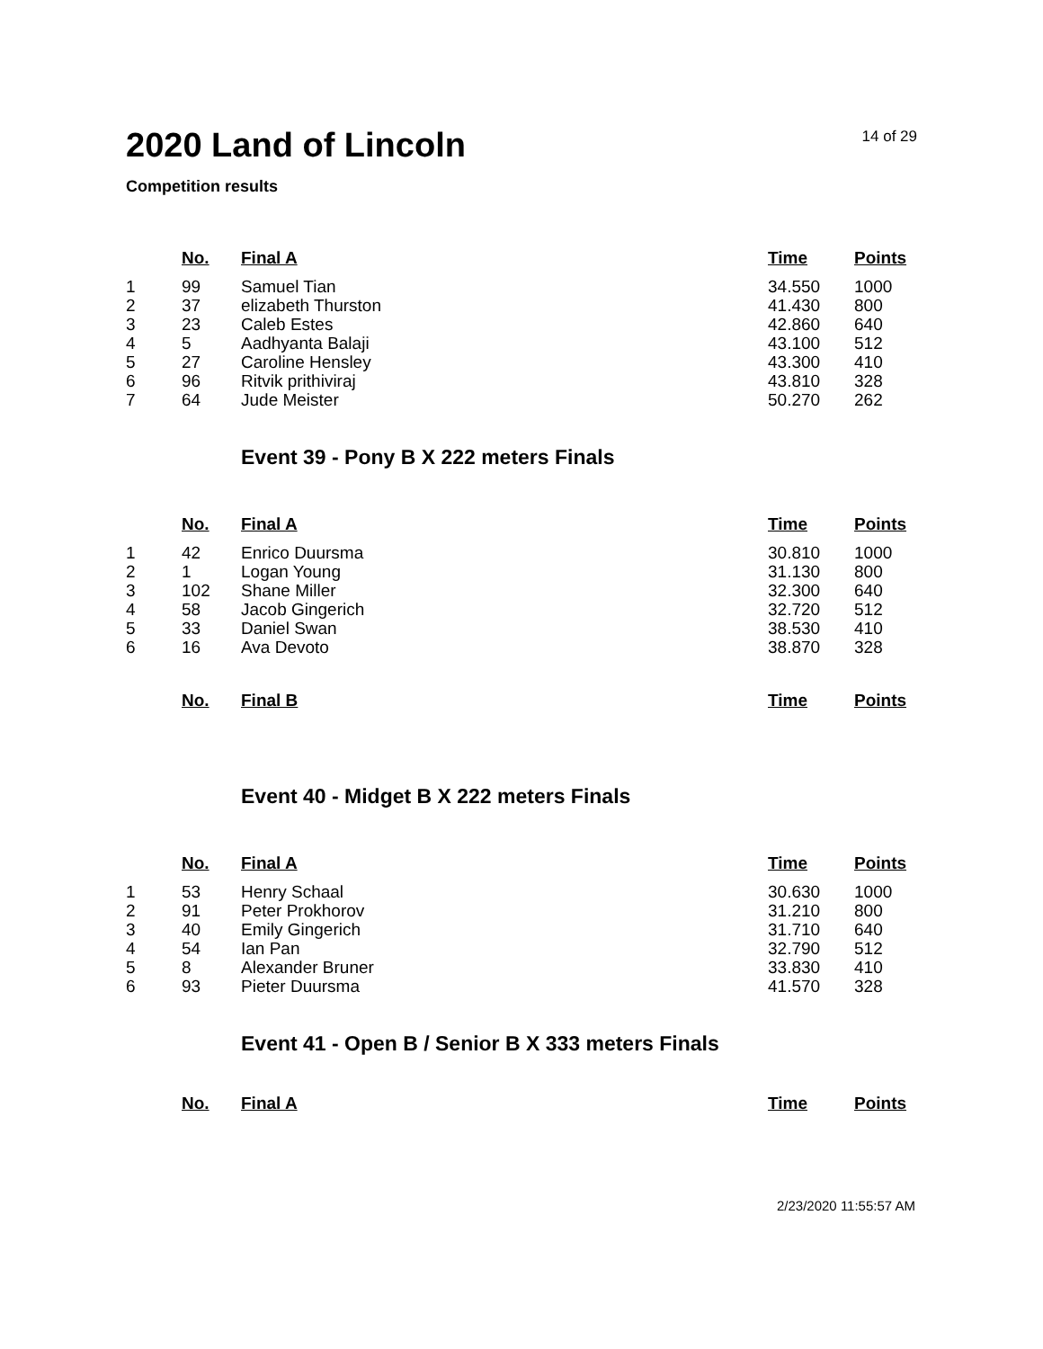2020 Land of Lincoln
14 of 29
Competition results
| | No. | Final A | Time | Points |
| --- | --- | --- | --- | --- |
| 1 | 99 | Samuel Tian | 34.550 | 1000 |
| 2 | 37 | elizabeth Thurston | 41.430 | 800 |
| 3 | 23 | Caleb Estes | 42.860 | 640 |
| 4 | 5 | Aadhyanta Balaji | 43.100 | 512 |
| 5 | 27 | Caroline Hensley | 43.300 | 410 |
| 6 | 96 | Ritvik prithiviraj | 43.810 | 328 |
| 7 | 64 | Jude Meister | 50.270 | 262 |
Event 39 - Pony B X 222 meters Finals
| | No. | Final A | Time | Points |
| --- | --- | --- | --- | --- |
| 1 | 42 | Enrico Duursma | 30.810 | 1000 |
| 2 | 1 | Logan Young | 31.130 | 800 |
| 3 | 102 | Shane Miller | 32.300 | 640 |
| 4 | 58 | Jacob Gingerich | 32.720 | 512 |
| 5 | 33 | Daniel Swan | 38.530 | 410 |
| 6 | 16 | Ava Devoto | 38.870 | 328 |
| | No. | Final B | Time | Points |
| --- | --- | --- | --- | --- |
Event 40 - Midget B X 222 meters Finals
| | No. | Final A | Time | Points |
| --- | --- | --- | --- | --- |
| 1 | 53 | Henry Schaal | 30.630 | 1000 |
| 2 | 91 | Peter Prokhorov | 31.210 | 800 |
| 3 | 40 | Emily Gingerich | 31.710 | 640 |
| 4 | 54 | Ian Pan | 32.790 | 512 |
| 5 | 8 | Alexander Bruner | 33.830 | 410 |
| 6 | 93 | Pieter Duursma | 41.570 | 328 |
Event 41 - Open B / Senior B X 333 meters Finals
| | No. | Final A | Time | Points |
| --- | --- | --- | --- | --- |
2/23/2020 11:55:57 AM